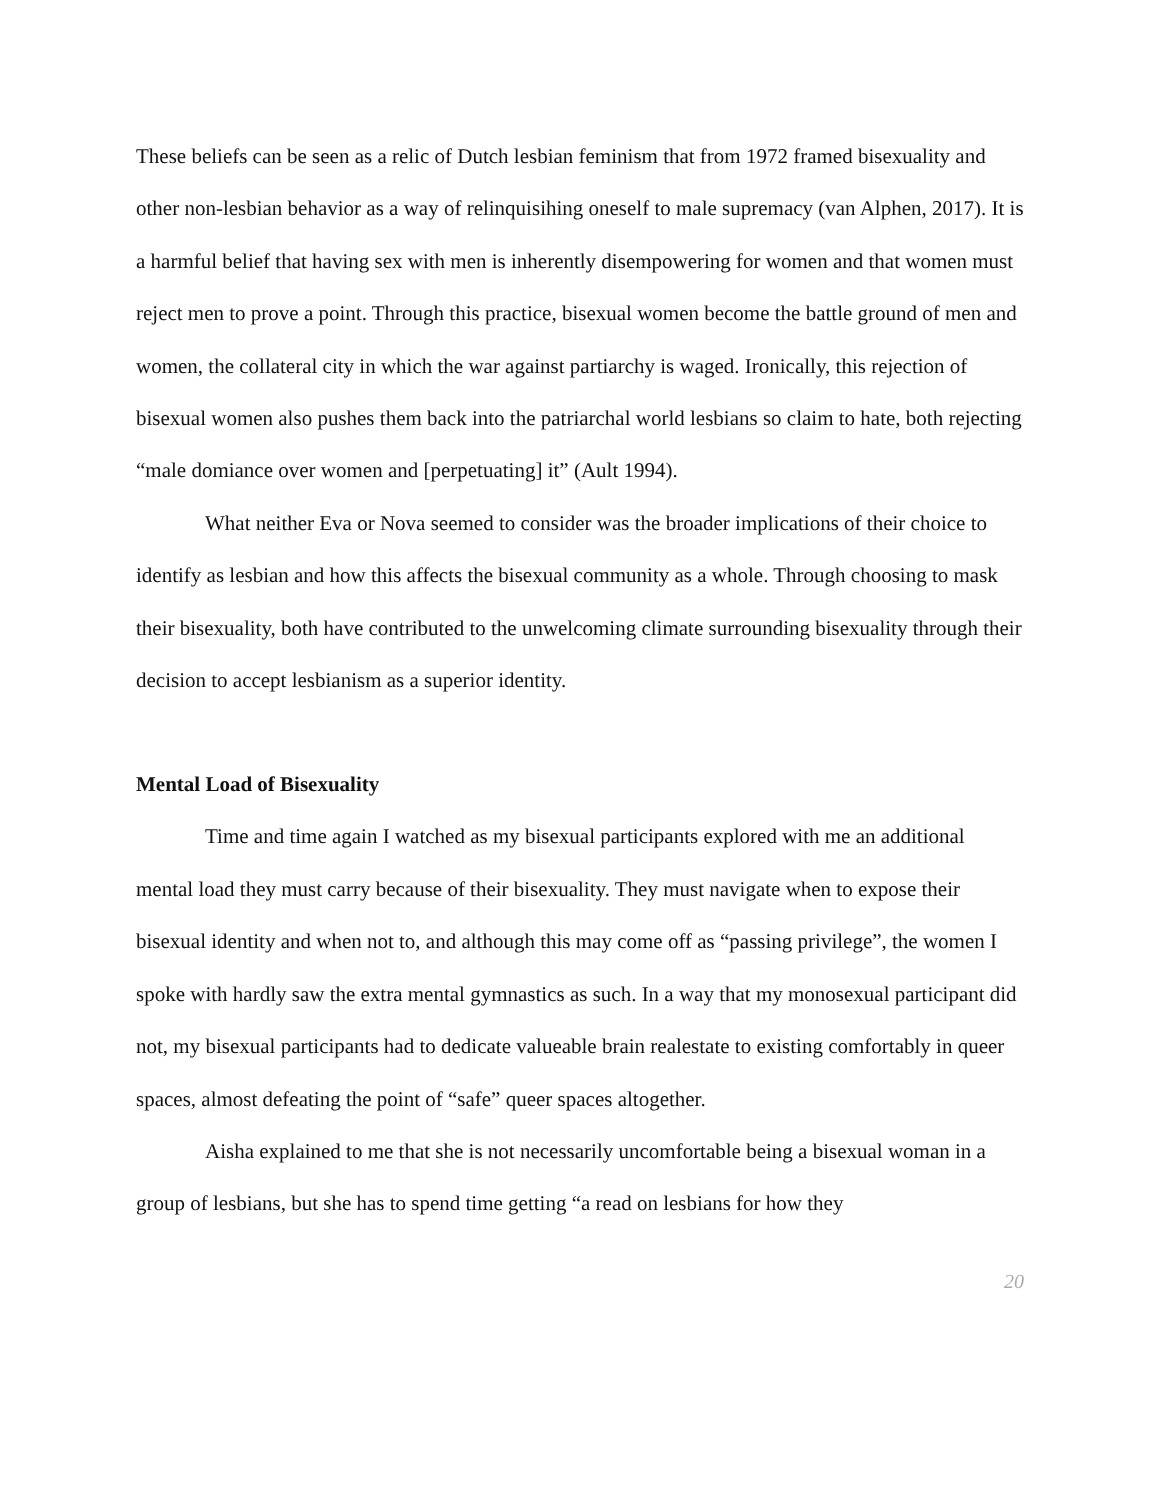These beliefs can be seen as a relic of Dutch lesbian feminism that from 1972 framed bisexuality and other non-lesbian behavior as a way of relinquisihing oneself to male supremacy (van Alphen, 2017). It is a harmful belief that having sex with men is inherently disempowering for women and that women must reject men to prove a point. Through this practice, bisexual women become the battle ground of men and women, the collateral city in which the war against partiarchy is waged. Ironically, this rejection of bisexual women also pushes them back into the patriarchal world lesbians so claim to hate, both rejecting “male domiance over women and [perpetuating] it” (Ault 1994).
What neither Eva or Nova seemed to consider was the broader implications of their choice to identify as lesbian and how this affects the bisexual community as a whole. Through choosing to mask their bisexuality, both have contributed to the unwelcoming climate surrounding bisexuality through their decision to accept lesbianism as a superior identity.
Mental Load of Bisexuality
Time and time again I watched as my bisexual participants explored with me an additional mental load they must carry because of their bisexuality. They must navigate when to expose their bisexual identity and when not to, and although this may come off as “passing privilege”, the women I spoke with hardly saw the extra mental gymnastics as such. In a way that my monosexual participant did not, my bisexual participants had to dedicate valueable brain realestate to existing comfortably in queer spaces, almost defeating the point of “safe” queer spaces altogether.
Aisha explained to me that she is not necessarily uncomfortable being a bisexual woman in a group of lesbians, but she has to spend time getting “a read on lesbians for how they
20